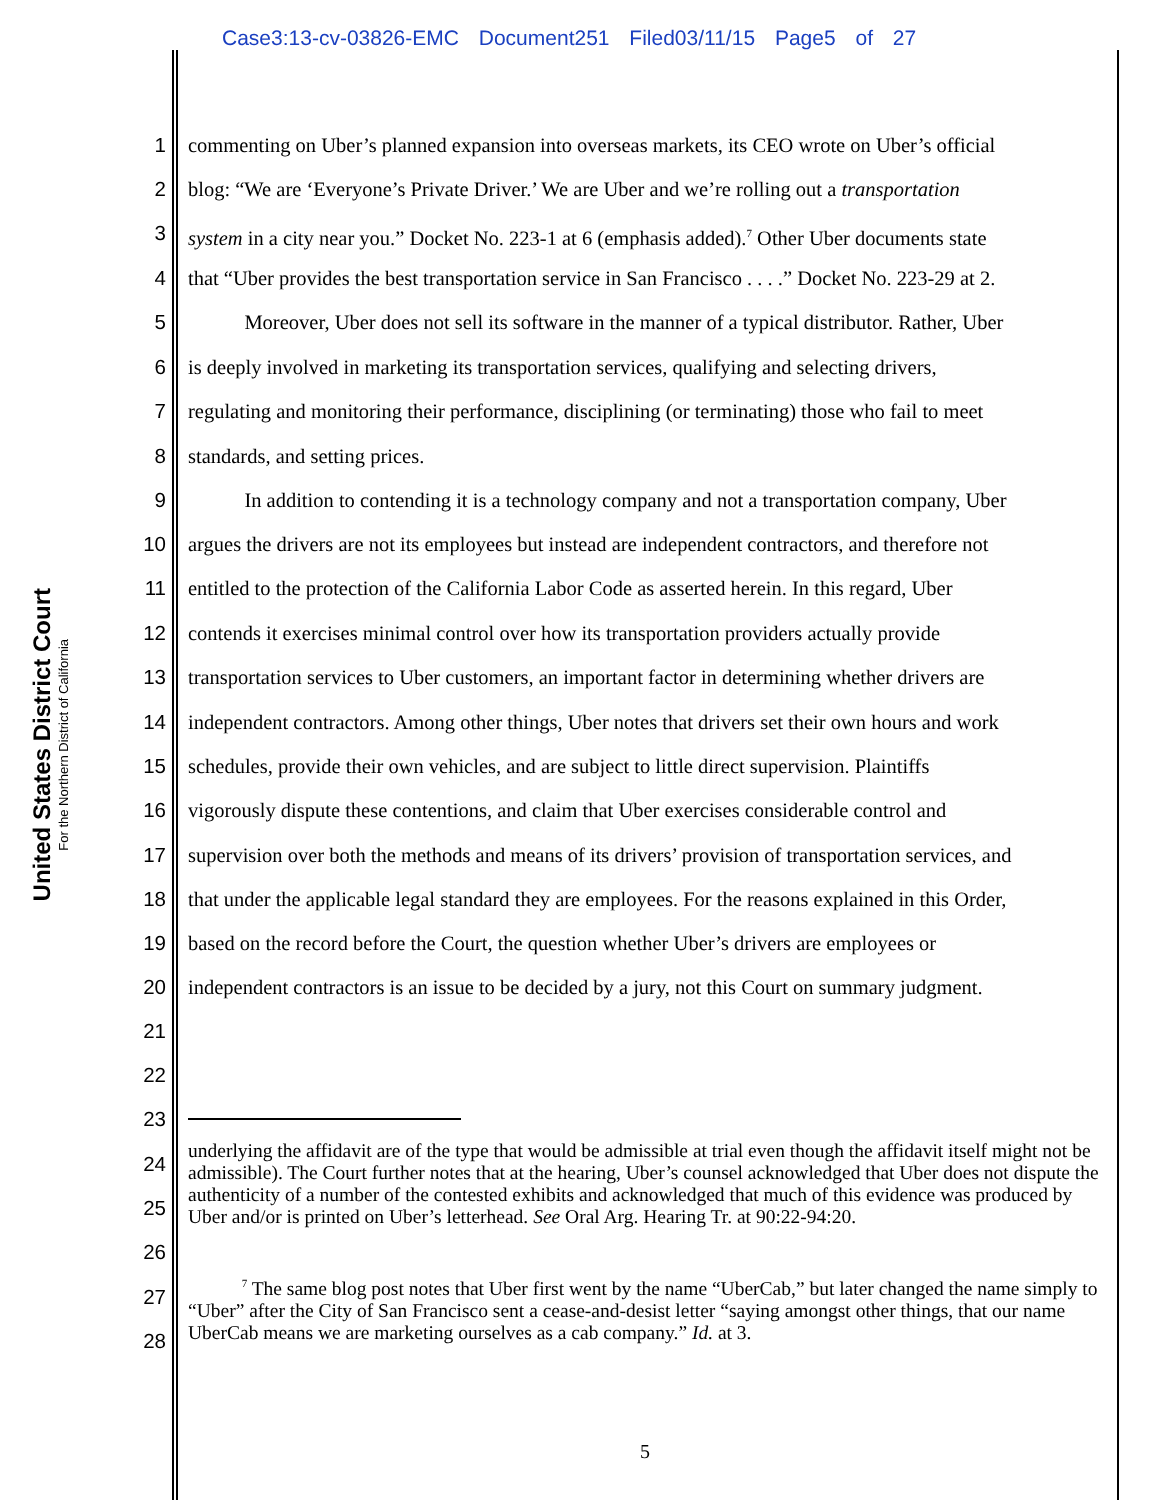Case3:13-cv-03826-EMC Document251 Filed03/11/15 Page5 of 27
United States District Court
For the Northern District of California
1 commenting on Uber’s planned expansion into overseas markets, its CEO wrote on Uber’s official
2 blog: “We are ‘Everyone’s Private Driver.’ We are Uber and we’re rolling out a transportation
3 system in a city near you.” Docket No. 223-1 at 6 (emphasis added).<sup>7</sup> Other Uber documents state
4 that “Uber provides the best transportation service in San Francisco . . . .” Docket No. 223-29 at 2.
5 Moreover, Uber does not sell its software in the manner of a typical distributor. Rather, Uber
6 is deeply involved in marketing its transportation services, qualifying and selecting drivers,
7 regulating and monitoring their performance, disciplining (or terminating) those who fail to meet
8 standards, and setting prices.
9 In addition to contending it is a technology company and not a transportation company, Uber
10 argues the drivers are not its employees but instead are independent contractors, and therefore not
11 entitled to the protection of the California Labor Code as asserted herein. In this regard, Uber
12 contends it exercises minimal control over how its transportation providers actually provide
13 transportation services to Uber customers, an important factor in determining whether drivers are
14 independent contractors. Among other things, Uber notes that drivers set their own hours and work
15 schedules, provide their own vehicles, and are subject to little direct supervision. Plaintiffs
16 vigorously dispute these contentions, and claim that Uber exercises considerable control and
17 supervision over both the methods and means of its drivers’ provision of transportation services, and
18 that under the applicable legal standard they are employees. For the reasons explained in this Order,
19 based on the record before the Court, the question whether Uber’s drivers are employees or
20 independent contractors is an issue to be decided by a jury, not this Court on summary judgment.
21
22
23
24
25
26
27
28
underlying the affidavit are of the type that would be admissible at trial even though the affidavit itself might not be admissible). The Court further notes that at the hearing, Uber’s counsel acknowledged that Uber does not dispute the authenticity of a number of the contested exhibits and acknowledged that much of this evidence was produced by Uber and/or is printed on Uber’s letterhead. See Oral Arg. Hearing Tr. at 90:22-94:20.
<sup>7</sup> The same blog post notes that Uber first went by the name “UberCab,” but later changed the name simply to “Uber” after the City of San Francisco sent a cease-and-desist letter “saying amongst other things, that our name UberCab means we are marketing ourselves as a cab company.” Id. at 3.
5